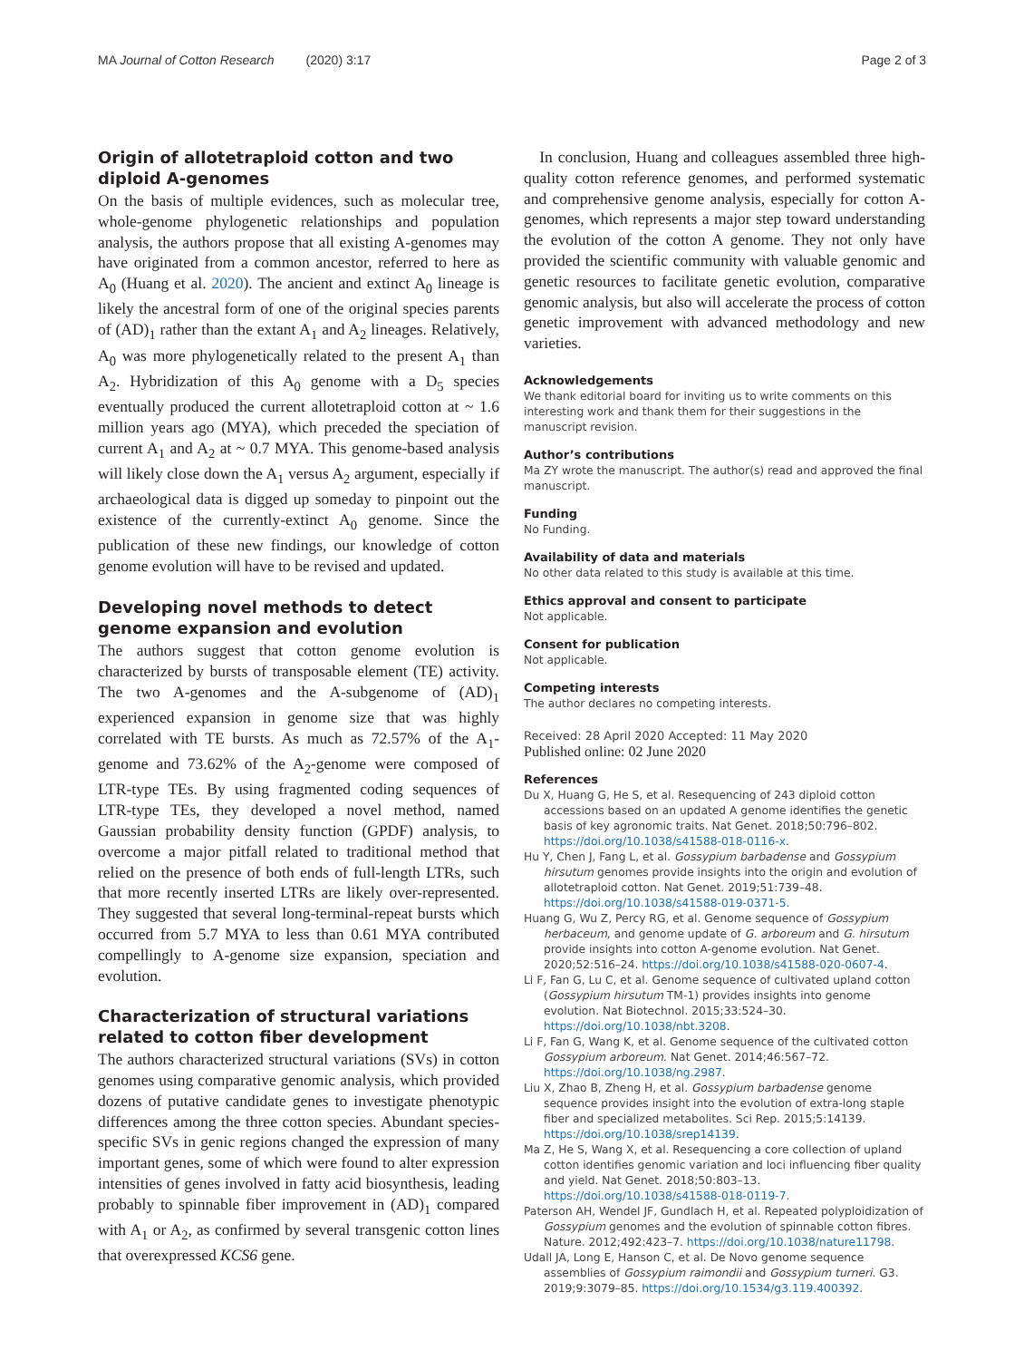MA Journal of Cotton Research (2020) 3:17 Page 2 of 3
Origin of allotetraploid cotton and two diploid A-genomes
On the basis of multiple evidences, such as molecular tree, whole-genome phylogenetic relationships and population analysis, the authors propose that all existing A-genomes may have originated from a common ancestor, referred to here as A<sub>0</sub> (Huang et al. 2020). The ancient and extinct A<sub>0</sub> lineage is likely the ancestral form of one of the original species parents of (AD)<sub>1</sub> rather than the extant A<sub>1</sub> and A<sub>2</sub> lineages. Relatively, A<sub>0</sub> was more phylogenetically related to the present A<sub>1</sub> than A<sub>2</sub>. Hybridization of this A<sub>0</sub> genome with a D<sub>5</sub> species eventually produced the current allotetraploid cotton at ~ 1.6 million years ago (MYA), which preceded the speciation of current A<sub>1</sub> and A<sub>2</sub> at ~ 0.7 MYA. This genome-based analysis will likely close down the A<sub>1</sub> versus A<sub>2</sub> argument, especially if archaeological data is digged up someday to pinpoint out the existence of the currently-extinct A<sub>0</sub> genome. Since the publication of these new findings, our knowledge of cotton genome evolution will have to be revised and updated.
Developing novel methods to detect genome expansion and evolution
The authors suggest that cotton genome evolution is characterized by bursts of transposable element (TE) activity. The two A-genomes and the A-subgenome of (AD)<sub>1</sub> experienced expansion in genome size that was highly correlated with TE bursts. As much as 72.57% of the A<sub>1</sub>-genome and 73.62% of the A<sub>2</sub>-genome were composed of LTR-type TEs. By using fragmented coding sequences of LTR-type TEs, they developed a novel method, named Gaussian probability density function (GPDF) analysis, to overcome a major pitfall related to traditional method that relied on the presence of both ends of full-length LTRs, such that more recently inserted LTRs are likely over-represented. They suggested that several long-terminal-repeat bursts which occurred from 5.7 MYA to less than 0.61 MYA contributed compellingly to A-genome size expansion, speciation and evolution.
Characterization of structural variations related to cotton fiber development
The authors characterized structural variations (SVs) in cotton genomes using comparative genomic analysis, which provided dozens of putative candidate genes to investigate phenotypic differences among the three cotton species. Abundant species-specific SVs in genic regions changed the expression of many important genes, some of which were found to alter expression intensities of genes involved in fatty acid biosynthesis, leading probably to spinnable fiber improvement in (AD)<sub>1</sub> compared with A<sub>1</sub> or A<sub>2</sub>, as confirmed by several transgenic cotton lines that overexpressed KCS6 gene.
In conclusion, Huang and colleagues assembled three high-quality cotton reference genomes, and performed systematic and comprehensive genome analysis, especially for cotton A-genomes, which represents a major step toward understanding the evolution of the cotton A genome. They not only have provided the scientific community with valuable genomic and genetic resources to facilitate genetic evolution, comparative genomic analysis, but also will accelerate the process of cotton genetic improvement with advanced methodology and new varieties.
Acknowledgements
We thank editorial board for inviting us to write comments on this interesting work and thank them for their suggestions in the manuscript revision.
Author’s contributions
Ma ZY wrote the manuscript. The author(s) read and approved the final manuscript.
Funding
No Funding.
Availability of data and materials
No other data related to this study is available at this time.
Ethics approval and consent to participate
Not applicable.
Consent for publication
Not applicable.
Competing interests
The author declares no competing interests.
Received: 28 April 2020 Accepted: 11 May 2020
Published online: 02 June 2020
References
Du X, Huang G, He S, et al. Resequencing of 243 diploid cotton accessions based on an updated A genome identifies the genetic basis of key agronomic traits. Nat Genet. 2018;50:796–802. https://doi.org/10.1038/s41588-018-0116-x.
Hu Y, Chen J, Fang L, et al. Gossypium barbadense and Gossypium hirsutum genomes provide insights into the origin and evolution of allotetraploid cotton. Nat Genet. 2019;51:739–48. https://doi.org/10.1038/s41588-019-0371-5.
Huang G, Wu Z, Percy RG, et al. Genome sequence of Gossypium herbaceum, and genome update of G. arboreum and G. hirsutum provide insights into cotton A-genome evolution. Nat Genet. 2020;52:516–24. https://doi.org/10.1038/s41588-020-0607-4.
Li F, Fan G, Lu C, et al. Genome sequence of cultivated upland cotton (Gossypium hirsutum TM-1) provides insights into genome evolution. Nat Biotechnol. 2015;33:524–30. https://doi.org/10.1038/nbt.3208.
Li F, Fan G, Wang K, et al. Genome sequence of the cultivated cotton Gossypium arboreum. Nat Genet. 2014;46:567–72. https://doi.org/10.1038/ng.2987.
Liu X, Zhao B, Zheng H, et al. Gossypium barbadense genome sequence provides insight into the evolution of extra-long staple fiber and specialized metabolites. Sci Rep. 2015;5:14139. https://doi.org/10.1038/srep14139.
Ma Z, He S, Wang X, et al. Resequencing a core collection of upland cotton identifies genomic variation and loci influencing fiber quality and yield. Nat Genet. 2018;50:803–13. https://doi.org/10.1038/s41588-018-0119-7.
Paterson AH, Wendel JF, Gundlach H, et al. Repeated polyploidization of Gossypium genomes and the evolution of spinnable cotton fibres. Nature. 2012;492:423–7. https://doi.org/10.1038/nature11798.
Udall JA, Long E, Hanson C, et al. De Novo genome sequence assemblies of Gossypium raimondii and Gossypium turneri. G3. 2019;9:3079–85. https://doi.org/10.1534/g3.119.400392.